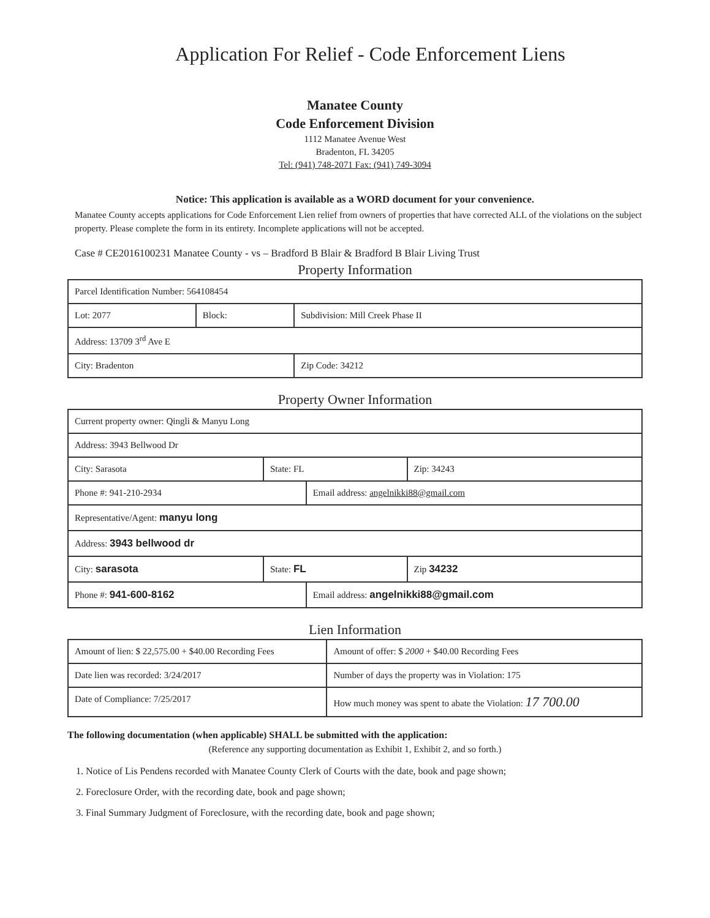Application For Relief - Code Enforcement Liens
Manatee County
Code Enforcement Division
1112 Manatee Avenue West
Bradenton, FL 34205
Tel: (941) 748-2071 Fax: (941) 749-3094
Notice: This application is available as a WORD document for your convenience.
Manatee County accepts applications for Code Enforcement Lien relief from owners of properties that have corrected ALL of the violations on the subject property. Please complete the form in its entirety. Incomplete applications will not be accepted.
Case # CE2016100231 Manatee County - vs – Bradford B Blair & Bradford B Blair Living Trust
Property Information
| Parcel Identification Number: 564108454 | | | |
| Lot: 2077 | Block: | Subdivision: Mill Creek Phase II | |
| Address: 13709 3<sup>rd</sup> Ave E | | | |
| City: Bradenton | | | Zip Code: 34212 |
Property Owner Information
| Current property owner: Qingli & Manyu Long | | | |
| Address: 3943 Bellwood Dr | | | |
| City: Sarasota | State: FL | | Zip: 34243 |
| Phone #: 941-210-2934 | | Email address: angelnikki88@gmail.com | |
| Representative/Agent: manyu long | | | |
| Address: 3943 bellwood dr | | | |
| City: sarasota | State: FL | | Zip 34232 |
| Phone #: 941-600-8162 | | Email address: angelnikki88@gmail.com | |
Lien Information
| Amount of lien: $ 22,575.00 + $40.00 Recording Fees | Amount of offer: $ 2000 + $40.00 Recording Fees |
| Date lien was recorded: 3/24/2017 | Number of days the property was in Violation: 175 |
| Date of Compliance: 7/25/2017 | How much money was spent to abate the Violation: 17 700.00 |
The following documentation (when applicable) SHALL be submitted with the application:
(Reference any supporting documentation as Exhibit 1, Exhibit 2, and so forth.)
1. Notice of Lis Pendens recorded with Manatee County Clerk of Courts with the date, book and page shown;
2. Foreclosure Order, with the recording date, book and page shown;
3. Final Summary Judgment of Foreclosure, with the recording date, book and page shown;